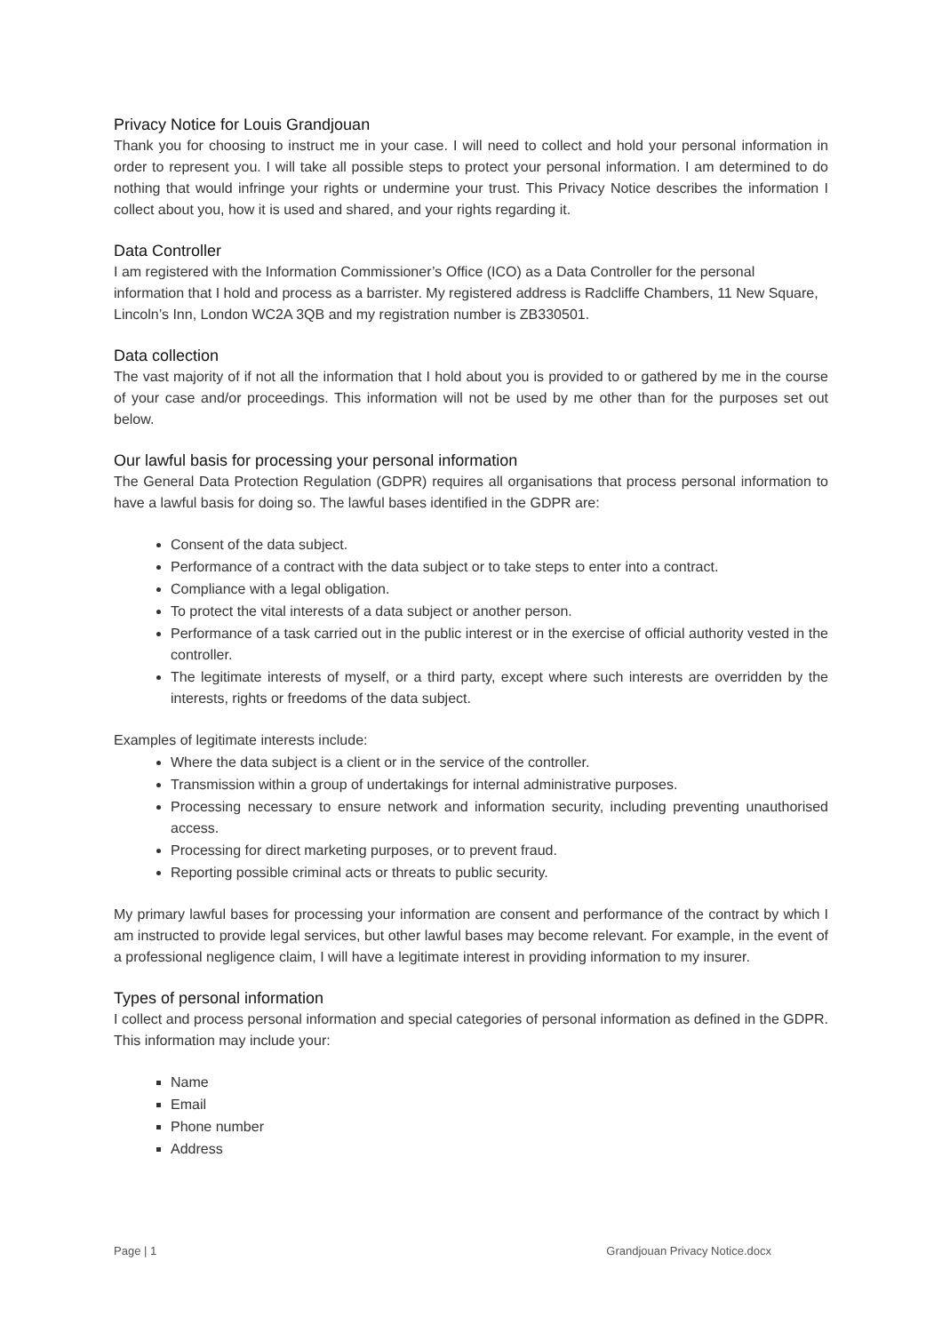Privacy Notice for Louis Grandjouan
Thank you for choosing to instruct me in your case. I will need to collect and hold your personal information in order to represent you. I will take all possible steps to protect your personal information. I am determined to do nothing that would infringe your rights or undermine your trust. This Privacy Notice describes the information I collect about you, how it is used and shared, and your rights regarding it.
Data Controller
I am registered with the Information Commissioner’s Office (ICO) as a Data Controller for the personal information that I hold and process as a barrister. My registered address is Radcliffe Chambers, 11 New Square, Lincoln’s Inn, London WC2A 3QB and my registration number is ZB330501.
Data collection
The vast majority of if not all the information that I hold about you is provided to or gathered by me in the course of your case and/or proceedings. This information will not be used by me other than for the purposes set out below.
Our lawful basis for processing your personal information
The General Data Protection Regulation (GDPR) requires all organisations that process personal information to have a lawful basis for doing so. The lawful bases identified in the GDPR are:
Consent of the data subject.
Performance of a contract with the data subject or to take steps to enter into a contract.
Compliance with a legal obligation.
To protect the vital interests of a data subject or another person.
Performance of a task carried out in the public interest or in the exercise of official authority vested in the controller.
The legitimate interests of myself, or a third party, except where such interests are overridden by the interests, rights or freedoms of the data subject.
Examples of legitimate interests include:
Where the data subject is a client or in the service of the controller.
Transmission within a group of undertakings for internal administrative purposes.
Processing necessary to ensure network and information security, including preventing unauthorised access.
Processing for direct marketing purposes, or to prevent fraud.
Reporting possible criminal acts or threats to public security.
My primary lawful bases for processing your information are consent and performance of the contract by which I am instructed to provide legal services, but other lawful bases may become relevant. For example, in the event of a professional negligence claim, I will have a legitimate interest in providing information to my insurer.
Types of personal information
I collect and process personal information and special categories of personal information as defined in the GDPR. This information may include your:
Name
Email
Phone number
Address
Page | 1 Grandjouan Privacy Notice.docx